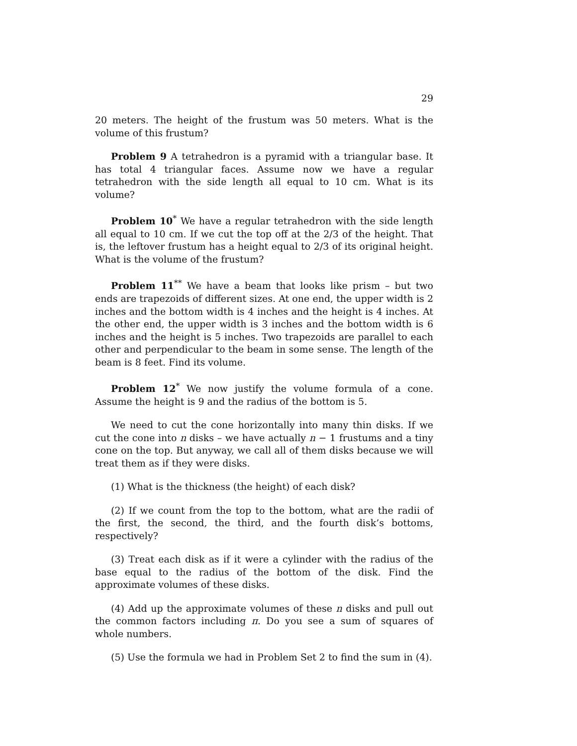29
20 meters. The height of the frustum was 50 meters. What is the volume of this frustum?
Problem 9 A tetrahedron is a pyramid with a triangular base. It has total 4 triangular faces. Assume now we have a regular tetrahedron with the side length all equal to 10 cm. What is its volume?
Problem 10<sup>*</sup> We have a regular tetrahedron with the side length all equal to 10 cm. If we cut the top off at the 2/3 of the height. That is, the leftover frustum has a height equal to 2/3 of its original height. What is the volume of the frustum?
Problem 11<sup>**</sup> We have a beam that looks like prism – but two ends are trapezoids of different sizes. At one end, the upper width is 2 inches and the bottom width is 4 inches and the height is 4 inches. At the other end, the upper width is 3 inches and the bottom width is 6 inches and the height is 5 inches. Two trapezoids are parallel to each other and perpendicular to the beam in some sense. The length of the beam is 8 feet. Find its volume.
Problem 12<sup>*</sup> We now justify the volume formula of a cone. Assume the height is 9 and the radius of the bottom is 5.
We need to cut the cone horizontally into many thin disks. If we cut the cone into n disks – we have actually n − 1 frustums and a tiny cone on the top. But anyway, we call all of them disks because we will treat them as if they were disks.
(1) What is the thickness (the height) of each disk?
(2) If we count from the top to the bottom, what are the radii of the first, the second, the third, and the fourth disk’s bottoms, respectively?
(3) Treat each disk as if it were a cylinder with the radius of the base equal to the radius of the bottom of the disk. Find the approximate volumes of these disks.
(4) Add up the approximate volumes of these n disks and pull out the common factors including π. Do you see a sum of squares of whole numbers.
(5) Use the formula we had in Problem Set 2 to find the sum in (4).